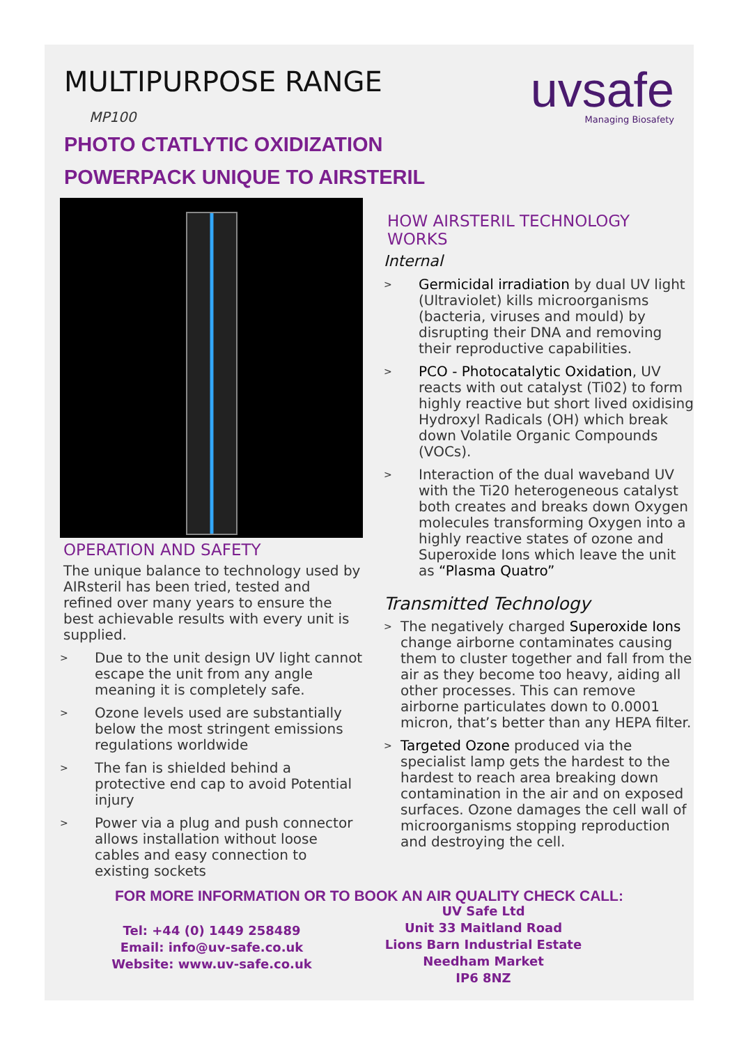MULTIPURPOSE RANGE
MP100
uvsafe
Managing Biosafety
PHOTO CTATLYTIC OXIDIZATION
POWERPACK UNIQUE TO AIRSTERIL
OPERATION AND SAFETY
The unique balance to technology used by AIRsteril has been tried, tested and refined over many years to ensure the best achievable results with every unit is supplied.
> Due to the unit design UV light cannot escape the unit from any angle meaning it is completely safe.
> Ozone levels used are substantially below the most stringent emissions regulations worldwide
> The fan is shielded behind a protective end cap to avoid Potential injury
> Power via a plug and push connector allows installation without loose cables and easy connection to existing sockets
HOW AIRSTERIL TECHNOLOGY WORKS
Internal
> Germicidal irradiation by dual UV light (Ultraviolet) kills microorganisms (bacteria, viruses and mould) by disrupting their DNA and removing their reproductive capabilities.
> PCO - Photocatalytic Oxidation, UV reacts with out catalyst (Ti02) to form highly reactive but short lived oxidising Hydroxyl Radicals (OH) which break down Volatile Organic Compounds (VOCs).
> Interaction of the dual waveband UV with the Ti20 heterogeneous catalyst both creates and breaks down Oxygen molecules transforming Oxygen into a highly reactive states of ozone and Superoxide Ions which leave the unit as “Plasma Quatro”
Transmitted Technology
> The negatively charged Superoxide Ions change airborne contaminates causing them to cluster together and fall from the air as they become too heavy, aiding all other processes. This can remove airborne particulates down to 0.0001 micron, that’s better than any HEPA filter.
> Targeted Ozone produced via the specialist lamp gets the hardest to the hardest to reach area breaking down contamination in the air and on exposed surfaces. Ozone damages the cell wall of microorganisms stopping reproduction and destroying the cell.
FOR MORE INFORMATION OR TO BOOK AN AIR QUALITY CHECK CALL:
Tel: +44 (0) 1449 258489
Email: info@uv-safe.co.uk
Website: www.uv-safe.co.uk
UV Safe Ltd
Unit 33 Maitland Road
Lions Barn Industrial Estate
Needham Market
IP6 8NZ